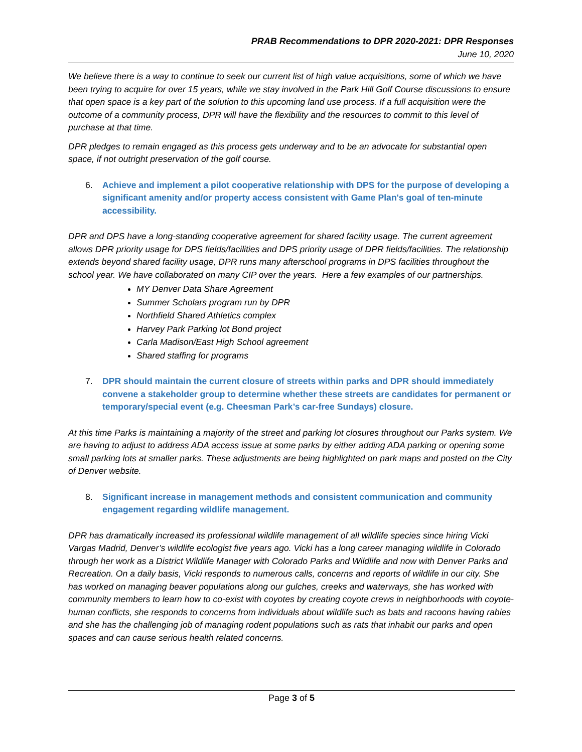PRAB Recommendations to DPR 2020-2021: DPR Responses
June 10, 2020
We believe there is a way to continue to seek our current list of high value acquisitions, some of which we have been trying to acquire for over 15 years, while we stay involved in the Park Hill Golf Course discussions to ensure that open space is a key part of the solution to this upcoming land use process. If a full acquisition were the outcome of a community process, DPR will have the flexibility and the resources to commit to this level of purchase at that time.
DPR pledges to remain engaged as this process gets underway and to be an advocate for substantial open space, if not outright preservation of the golf course.
6. Achieve and implement a pilot cooperative relationship with DPS for the purpose of developing a significant amenity and/or property access consistent with Game Plan's goal of ten-minute accessibility.
DPR and DPS have a long-standing cooperative agreement for shared facility usage. The current agreement allows DPR priority usage for DPS fields/facilities and DPS priority usage of DPR fields/facilities. The relationship extends beyond shared facility usage, DPR runs many afterschool programs in DPS facilities throughout the school year. We have collaborated on many CIP over the years. Here a few examples of our partnerships.
MY Denver Data Share Agreement
Summer Scholars program run by DPR
Northfield Shared Athletics complex
Harvey Park Parking lot Bond project
Carla Madison/East High School agreement
Shared staffing for programs
7. DPR should maintain the current closure of streets within parks and DPR should immediately convene a stakeholder group to determine whether these streets are candidates for permanent or temporary/special event (e.g. Cheesman Park’s car-free Sundays) closure.
At this time Parks is maintaining a majority of the street and parking lot closures throughout our Parks system. We are having to adjust to address ADA access issue at some parks by either adding ADA parking or opening some small parking lots at smaller parks. These adjustments are being highlighted on park maps and posted on the City of Denver website.
8. Significant increase in management methods and consistent communication and community engagement regarding wildlife management.
DPR has dramatically increased its professional wildlife management of all wildlife species since hiring Vicki Vargas Madrid, Denver’s wildlife ecologist five years ago. Vicki has a long career managing wildlife in Colorado through her work as a District Wildlife Manager with Colorado Parks and Wildlife and now with Denver Parks and Recreation. On a daily basis, Vicki responds to numerous calls, concerns and reports of wildlife in our city. She has worked on managing beaver populations along our gulches, creeks and waterways, she has worked with community members to learn how to co-exist with coyotes by creating coyote crews in neighborhoods with coyote-human conflicts, she responds to concerns from individuals about wildlife such as bats and racoons having rabies and she has the challenging job of managing rodent populations such as rats that inhabit our parks and open spaces and can cause serious health related concerns.
Page 3 of 5